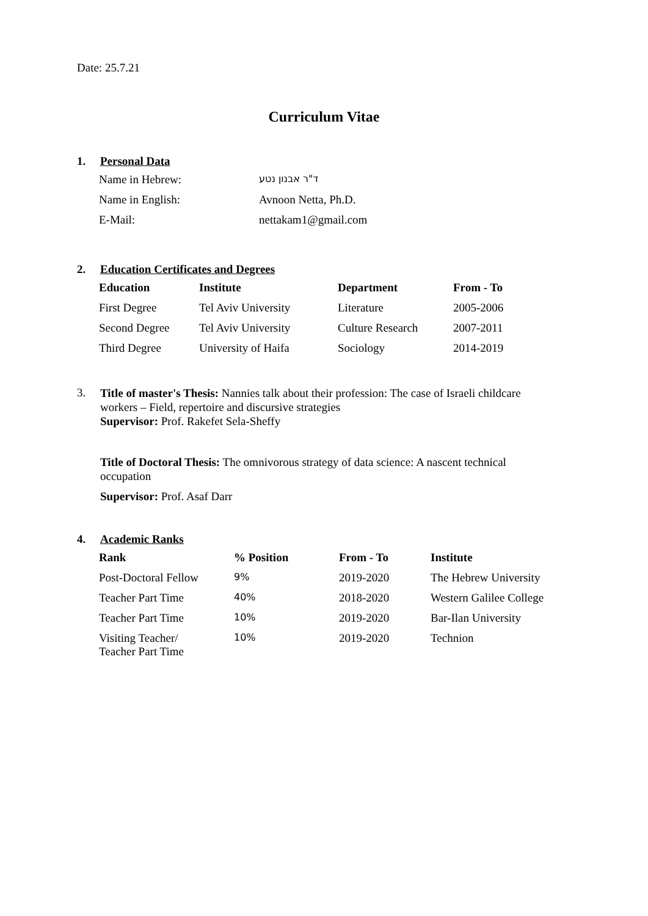Date: 25.7.21
Curriculum Vitae
1. Personal Data
| Name in Hebrew: | ד"ר אבנון נטע |
| Name in English: | Avnoon Netta, Ph.D. |
| E-Mail: | nettakam1@gmail.com |
2. Education Certificates and Degrees
| Education | Institute | Department | From - To |
| --- | --- | --- | --- |
| First Degree | Tel Aviv University | Literature | 2005-2006 |
| Second Degree | Tel Aviv University | Culture Research | 2007-2011 |
| Third Degree | University of Haifa | Sociology | 2014-2019 |
3.
Title of master's Thesis: Nannies talk about their profession: The case of Israeli childcare workers – Field, repertoire and discursive strategies
Supervisor: Prof. Rakefet Sela-Sheffy
Title of Doctoral Thesis: The omnivorous strategy of data science: A nascent technical occupation
Supervisor: Prof. Asaf Darr
4. Academic Ranks
| Rank | % Position | From - To | Institute |
| --- | --- | --- | --- |
| Post-Doctoral Fellow | 9% | 2019-2020 | The Hebrew University |
| Teacher Part Time | 40% | 2018-2020 | Western Galilee College |
| Teacher Part Time | 10% | 2019-2020 | Bar-Ilan University |
| Visiting Teacher/ Teacher Part Time | 10% | 2019-2020 | Technion |